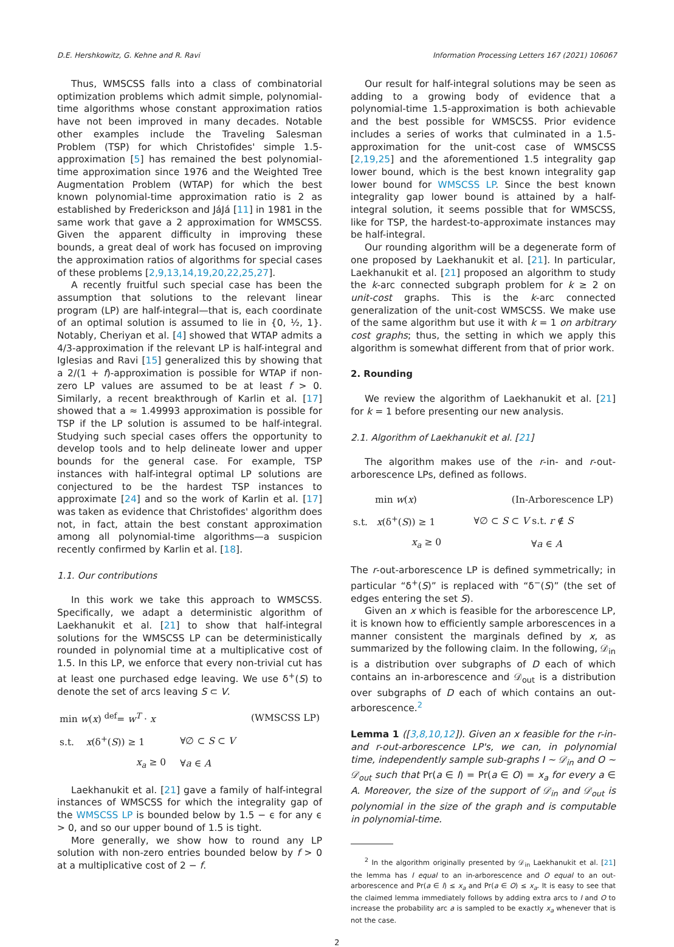D.E. Hershkowitz, G. Kehne and R. Ravi Information Processing Letters 167 (2021) 106067
Thus, WMSCSS falls into a class of combinatorial optimization problems which admit simple, polynomial-time algorithms whose constant approximation ratios have not been improved in many decades. Notable other examples include the Traveling Salesman Problem (TSP) for which Christofides' simple 1.5-approximation [5] has remained the best polynomial-time approximation since 1976 and the Weighted Tree Augmentation Problem (WTAP) for which the best known polynomial-time approximation ratio is 2 as established by Frederickson and JáJá [11] in 1981 in the same work that gave a 2 approximation for WMSCSS. Given the apparent difficulty in improving these bounds, a great deal of work has focused on improving the approximation ratios of algorithms for special cases of these problems [2,9,13,14,19,20,22,25,27].
A recently fruitful such special case has been the assumption that solutions to the relevant linear program (LP) are half-integral—that is, each coordinate of an optimal solution is assumed to lie in {0, ½, 1}. Notably, Cheriyan et al. [4] showed that WTAP admits a 4/3-approximation if the relevant LP is half-integral and Iglesias and Ravi [15] generalized this by showing that a 2/(1 + f)-approximation is possible for WTAP if non-zero LP values are assumed to be at least f > 0. Similarly, a recent breakthrough of Karlin et al. [17] showed that a ≈ 1.49993 approximation is possible for TSP if the LP solution is assumed to be half-integral. Studying such special cases offers the opportunity to develop tools and to help delineate lower and upper bounds for the general case. For example, TSP instances with half-integral optimal LP solutions are conjectured to be the hardest TSP instances to approximate [24] and so the work of Karlin et al. [17] was taken as evidence that Christofides' algorithm does not, in fact, attain the best constant approximation among all polynomial-time algorithms—a suspicion recently confirmed by Karlin et al. [18].
1.1. Our contributions
In this work we take this approach to WMSCSS. Specifically, we adapt a deterministic algorithm of Laekhanukit et al. [21] to show that half-integral solutions for the WMSCSS LP can be deterministically rounded in polynomial time at a multiplicative cost of 1.5. In this LP, we enforce that every non-trivial cut has at least one purchased edge leaving. We use δ<sup>+</sup>(S) to denote the set of arcs leaving S ⊂ V.
| min w ( x ) <sup>def</sup>= w<sup>T</sup> · x | | (WMSCSS LP) |
| s.t. x (δ<sup>+</sup>( S )) ≥ 1 | ∀∅ ⊂ S ⊂ V | |
| x<sub>a</sub> ≥ 0 | ∀ a ∈ A | |
Laekhanukit et al. [21] gave a family of half-integral instances of WMSCSS for which the integrality gap of the WMSCSS LP is bounded below by 1.5 − ϵ for any ϵ > 0, and so our upper bound of 1.5 is tight.
More generally, we show how to round any LP solution with non-zero entries bounded below by f > 0 at a multiplicative cost of 2 − f.
Our result for half-integral solutions may be seen as adding to a growing body of evidence that a polynomial-time 1.5-approximation is both achievable and the best possible for WMSCSS. Prior evidence includes a series of works that culminated in a 1.5-approximation for the unit-cost case of WMSCSS [2,19,25] and the aforementioned 1.5 integrality gap lower bound, which is the best known integrality gap lower bound for WMSCSS LP. Since the best known integrality gap lower bound is attained by a half-integral solution, it seems possible that for WMSCSS, like for TSP, the hardest-to-approximate instances may be half-integral.
Our rounding algorithm will be a degenerate form of one proposed by Laekhanukit et al. [21]. In particular, Laekhanukit et al. [21] proposed an algorithm to study the k-arc connected subgraph problem for k ≥ 2 on unit-cost graphs. This is the k-arc connected generalization of the unit-cost WMSCSS. We make use of the same algorithm but use it with k = 1 on arbitrary cost graphs; thus, the setting in which we apply this algorithm is somewhat different from that of prior work.
2. Rounding
We review the algorithm of Laekhanukit et al. [21] for k = 1 before presenting our new analysis.
2.1. Algorithm of Laekhanukit et al. [21]
The algorithm makes use of the r-in- and r-out-arborescence LPs, defined as follows.
| min w ( x ) | | (In-Arborescence LP) |
| s.t. x (δ<sup>+</sup>( S )) ≥ 1 | ∀∅ ⊂ S ⊂ V s.t. r ∉ S | |
| x<sub>a</sub> ≥ 0 | | ∀ a ∈ A |
The r-out-arborescence LP is defined symmetrically; in particular “δ<sup>+</sup>(S)” is replaced with “δ<sup>−</sup>(S)” (the set of edges entering the set S).
Given an x which is feasible for the arborescence LP, it is known how to efficiently sample arborescences in a manner consistent the marginals defined by x, as summarized by the following claim. In the following, 𝒟<sub>in</sub> is a distribution over subgraphs of D each of which contains an in-arborescence and 𝒟<sub>out</sub> is a distribution over subgraphs of D each of which contains an out-arborescence.<sup>2</sup>
Lemma 1 ([3,8,10,12]). Given an x feasible for the r-in- and r-out-arborescence LP's, we can, in polynomial time, independently sample sub-graphs I ∼ 𝒟<sub>in</sub> and O ∼ 𝒟<sub>out</sub> such that Pr(a ∈ I) = Pr(a ∈ O) = x<sub>a</sub> for every a ∈ A. Moreover, the size of the support of 𝒟<sub>in</sub> and 𝒟<sub>out</sub> is polynomial in the size of the graph and is computable in polynomial-time.
<sup>2</sup> In the algorithm originally presented by 𝒟<sub>in</sub> Laekhanukit et al. [21] the lemma has I equal to an in-arborescence and O equal to an out-arborescence and Pr(a ∈ I) ≤ x<sub>a</sub> and Pr(a ∈ O) ≤ x<sub>a</sub>. It is easy to see that the claimed lemma immediately follows by adding extra arcs to I and O to increase the probability arc a is sampled to be exactly x<sub>a</sub> whenever that is not the case.
2